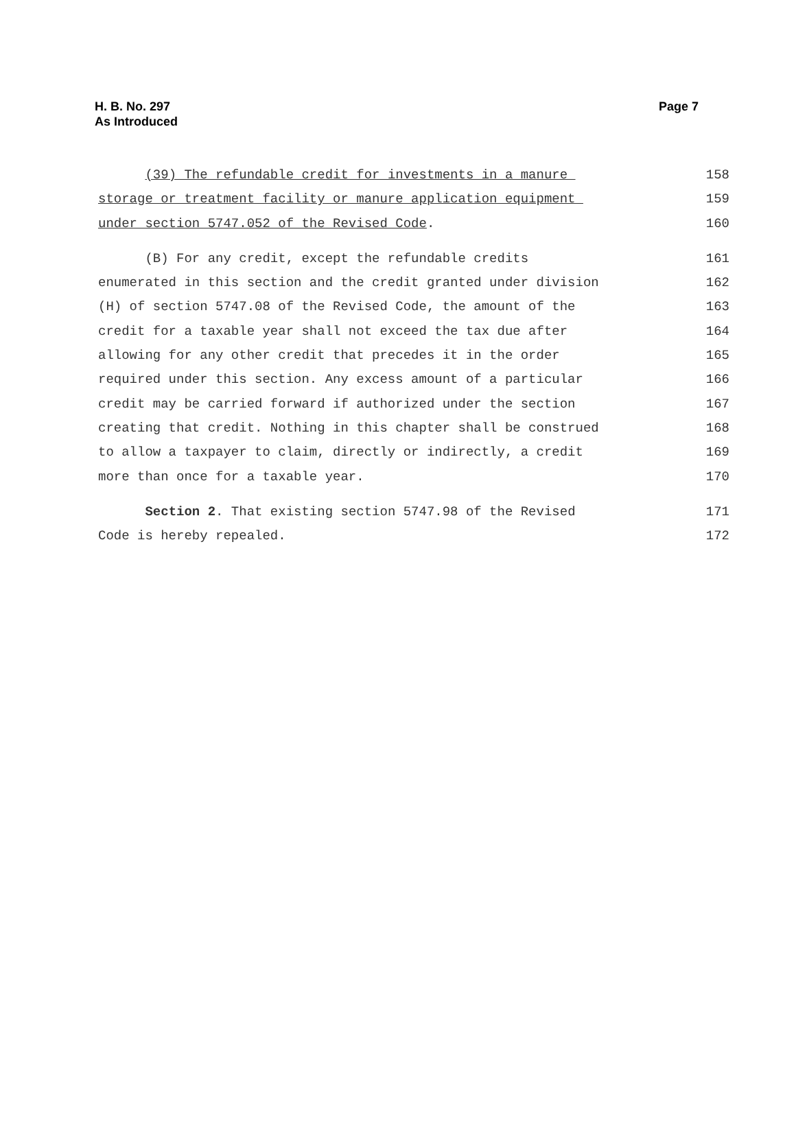H. B. No. 297
As Introduced
Page 7
(39) The refundable credit for investments in a manure
158
storage or treatment facility or manure application equipment
159
under section 5747.052 of the Revised Code.
160
(B) For any credit, except the refundable credits
161
enumerated in this section and the credit granted under division
162
(H) of section 5747.08 of the Revised Code, the amount of the
163
credit for a taxable year shall not exceed the tax due after
164
allowing for any other credit that precedes it in the order
165
required under this section. Any excess amount of a particular
166
credit may be carried forward if authorized under the section
167
creating that credit. Nothing in this chapter shall be construed
168
to allow a taxpayer to claim, directly or indirectly, a credit
169
more than once for a taxable year.
170
Section 2. That existing section 5747.98 of the Revised
171
Code is hereby repealed.
172